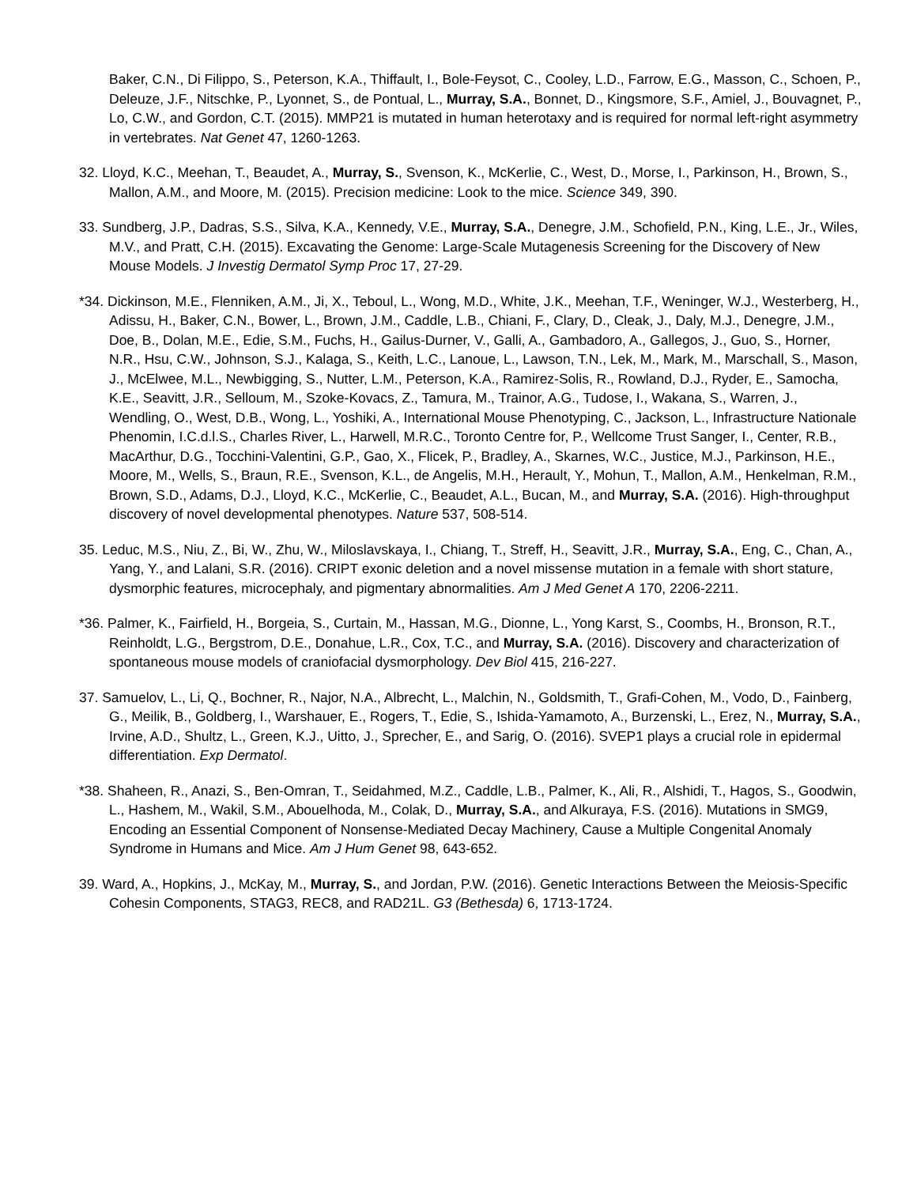Baker, C.N., Di Filippo, S., Peterson, K.A., Thiffault, I., Bole-Feysot, C., Cooley, L.D., Farrow, E.G., Masson, C., Schoen, P., Deleuze, J.F., Nitschke, P., Lyonnet, S., de Pontual, L., Murray, S.A., Bonnet, D., Kingsmore, S.F., Amiel, J., Bouvagnet, P., Lo, C.W., and Gordon, C.T. (2015). MMP21 is mutated in human heterotaxy and is required for normal left-right asymmetry in vertebrates. Nat Genet 47, 1260-1263.
32. Lloyd, K.C., Meehan, T., Beaudet, A., Murray, S., Svenson, K., McKerlie, C., West, D., Morse, I., Parkinson, H., Brown, S., Mallon, A.M., and Moore, M. (2015). Precision medicine: Look to the mice. Science 349, 390.
33. Sundberg, J.P., Dadras, S.S., Silva, K.A., Kennedy, V.E., Murray, S.A., Denegre, J.M., Schofield, P.N., King, L.E., Jr., Wiles, M.V., and Pratt, C.H. (2015). Excavating the Genome: Large-Scale Mutagenesis Screening for the Discovery of New Mouse Models. J Investig Dermatol Symp Proc 17, 27-29.
*34. Dickinson, M.E., Flenniken, A.M., Ji, X., Teboul, L., Wong, M.D., White, J.K., Meehan, T.F., Weninger, W.J., Westerberg, H., Adissu, H., Baker, C.N., Bower, L., Brown, J.M., Caddle, L.B., Chiani, F., Clary, D., Cleak, J., Daly, M.J., Denegre, J.M., Doe, B., Dolan, M.E., Edie, S.M., Fuchs, H., Gailus-Durner, V., Galli, A., Gambadoro, A., Gallegos, J., Guo, S., Horner, N.R., Hsu, C.W., Johnson, S.J., Kalaga, S., Keith, L.C., Lanoue, L., Lawson, T.N., Lek, M., Mark, M., Marschall, S., Mason, J., McElwee, M.L., Newbigging, S., Nutter, L.M., Peterson, K.A., Ramirez-Solis, R., Rowland, D.J., Ryder, E., Samocha, K.E., Seavitt, J.R., Selloum, M., Szoke-Kovacs, Z., Tamura, M., Trainor, A.G., Tudose, I., Wakana, S., Warren, J., Wendling, O., West, D.B., Wong, L., Yoshiki, A., International Mouse Phenotyping, C., Jackson, L., Infrastructure Nationale Phenomin, I.C.d.l.S., Charles River, L., Harwell, M.R.C., Toronto Centre for, P., Wellcome Trust Sanger, I., Center, R.B., MacArthur, D.G., Tocchini-Valentini, G.P., Gao, X., Flicek, P., Bradley, A., Skarnes, W.C., Justice, M.J., Parkinson, H.E., Moore, M., Wells, S., Braun, R.E., Svenson, K.L., de Angelis, M.H., Herault, Y., Mohun, T., Mallon, A.M., Henkelman, R.M., Brown, S.D., Adams, D.J., Lloyd, K.C., McKerlie, C., Beaudet, A.L., Bucan, M., and Murray, S.A. (2016). High-throughput discovery of novel developmental phenotypes. Nature 537, 508-514.
35. Leduc, M.S., Niu, Z., Bi, W., Zhu, W., Miloslavskaya, I., Chiang, T., Streff, H., Seavitt, J.R., Murray, S.A., Eng, C., Chan, A., Yang, Y., and Lalani, S.R. (2016). CRIPT exonic deletion and a novel missense mutation in a female with short stature, dysmorphic features, microcephaly, and pigmentary abnormalities. Am J Med Genet A 170, 2206-2211.
*36. Palmer, K., Fairfield, H., Borgeia, S., Curtain, M., Hassan, M.G., Dionne, L., Yong Karst, S., Coombs, H., Bronson, R.T., Reinholdt, L.G., Bergstrom, D.E., Donahue, L.R., Cox, T.C., and Murray, S.A. (2016). Discovery and characterization of spontaneous mouse models of craniofacial dysmorphology. Dev Biol 415, 216-227.
37. Samuelov, L., Li, Q., Bochner, R., Najor, N.A., Albrecht, L., Malchin, N., Goldsmith, T., Grafi-Cohen, M., Vodo, D., Fainberg, G., Meilik, B., Goldberg, I., Warshauer, E., Rogers, T., Edie, S., Ishida-Yamamoto, A., Burzenski, L., Erez, N., Murray, S.A., Irvine, A.D., Shultz, L., Green, K.J., Uitto, J., Sprecher, E., and Sarig, O. (2016). SVEP1 plays a crucial role in epidermal differentiation. Exp Dermatol.
*38. Shaheen, R., Anazi, S., Ben-Omran, T., Seidahmed, M.Z., Caddle, L.B., Palmer, K., Ali, R., Alshidi, T., Hagos, S., Goodwin, L., Hashem, M., Wakil, S.M., Abouelhoda, M., Colak, D., Murray, S.A., and Alkuraya, F.S. (2016). Mutations in SMG9, Encoding an Essential Component of Nonsense-Mediated Decay Machinery, Cause a Multiple Congenital Anomaly Syndrome in Humans and Mice. Am J Hum Genet 98, 643-652.
39. Ward, A., Hopkins, J., McKay, M., Murray, S., and Jordan, P.W. (2016). Genetic Interactions Between the Meiosis-Specific Cohesin Components, STAG3, REC8, and RAD21L. G3 (Bethesda) 6, 1713-1724.